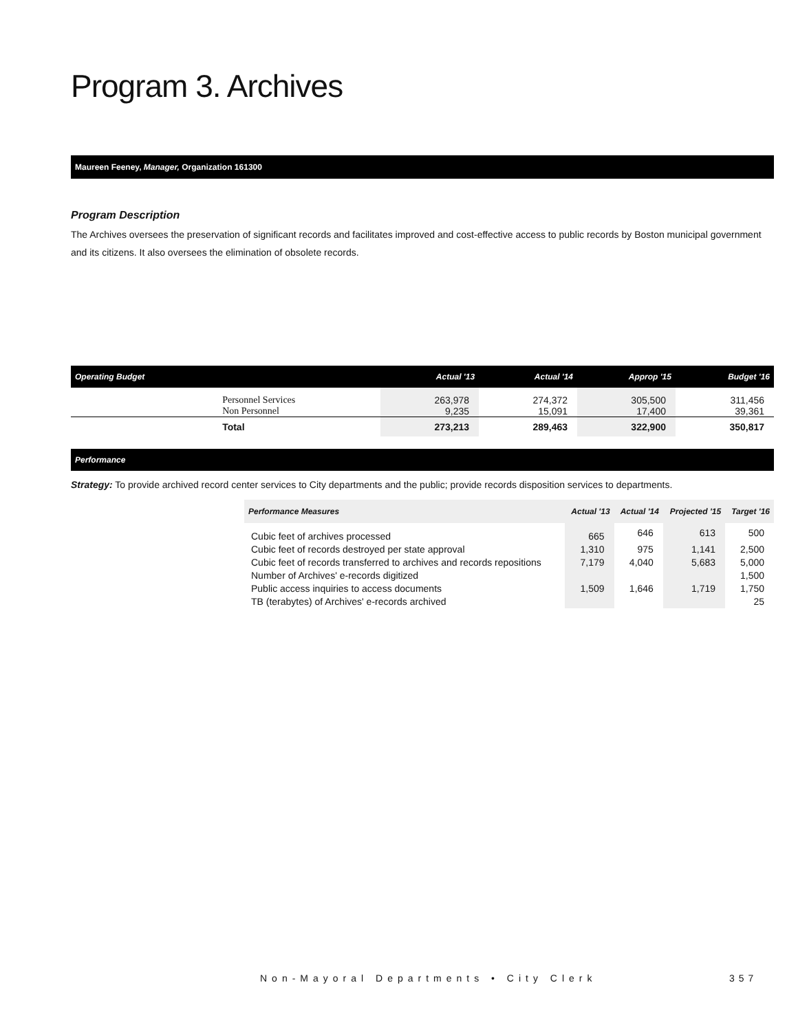Program 3. Archives
Maureen Feeney, Manager, Organization 161300
Program Description
The Archives oversees the preservation of significant records and facilitates improved and cost-effective access to public records by Boston municipal government and its citizens. It also oversees the elimination of obsolete records.
| Operating Budget | | Actual '13 | Actual '14 | Approp '15 | Budget '16 |
| --- | --- | --- | --- | --- | --- |
| | Personnel Services Non Personnel | 263,978 9,235 | 274,372 15,091 | 305,500 17,400 | 311,456 39,361 |
| | Total | 273,213 | 289,463 | 322,900 | 350,817 |
Performance
Strategy: To provide archived record center services to City departments and the public; provide records disposition services to departments.
| Performance Measures | Actual '13 | Actual '14 | Projected '15 | Target '16 |
| --- | --- | --- | --- | --- |
| Cubic feet of archives processed | 665 | 646 | 613 | 500 |
| Cubic feet of records destroyed per state approval | 1,310 | 975 | 1,141 | 2,500 |
| Cubic feet of records transferred to archives and records repositions | 7,179 | 4,040 | 5,683 | 5,000 |
| Number of Archives' e-records digitized | | | | 1,500 |
| Public access inquiries to access documents | 1,509 | 1,646 | 1,719 | 1,750 |
| TB (terabytes) of Archives' e-records archived | | | | 25 |
Non-Mayoral Departments • City Clerk
357